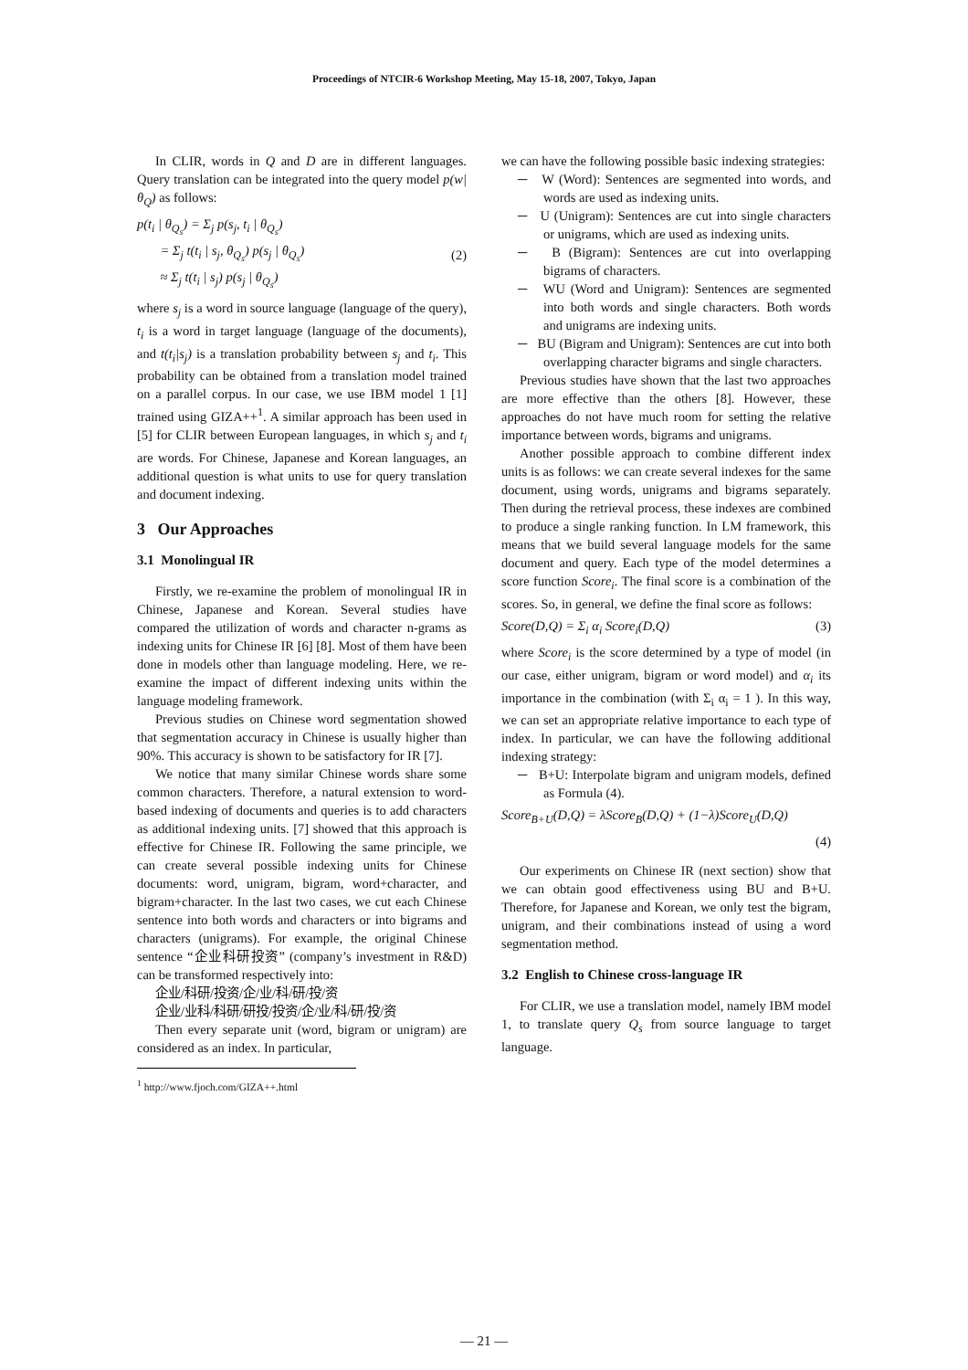Proceedings of NTCIR-6 Workshop Meeting, May 15-18, 2007, Tokyo, Japan
In CLIR, words in Q and D are in different languages. Query translation can be integrated into the query model p(w| θ<sub>Q</sub>) as follows:
p(t<sub>i</sub> | θ<sub>Q<sub>s</sub></sub>) = Σ<sub>j</sub> p(s<sub>j</sub>, t<sub>i</sub> | θ<sub>Q<sub>s</sub></sub>)
= Σ<sub>j</sub> t(t<sub>i</sub> | s<sub>j</sub>, θ<sub>Q<sub>s</sub></sub>) p(s<sub>j</sub> | θ<sub>Q<sub>s</sub></sub>)
≈ Σ<sub>j</sub> t(t<sub>i</sub> | s<sub>j</sub>) p(s<sub>j</sub> | θ<sub>Q<sub>s</sub></sub>)
(2)
where s<sub>j</sub> is a word in source language (language of the query), t<sub>i</sub> is a word in target language (language of the documents), and t(t<sub>i</sub>|s<sub>j</sub>) is a translation probability between s<sub>j</sub> and t<sub>i</sub>. This probability can be obtained from a translation model trained on a parallel corpus. In our case, we use IBM model 1 [1] trained using GIZA++<sup>1</sup>. A similar approach has been used in [5] for CLIR between European languages, in which s<sub>j</sub> and t<sub>i</sub> are words. For Chinese, Japanese and Korean languages, an additional question is what units to use for query translation and document indexing.
3 Our Approaches
3.1 Monolingual IR
Firstly, we re-examine the problem of monolingual IR in Chinese, Japanese and Korean. Several studies have compared the utilization of words and character n-grams as indexing units for Chinese IR [6] [8]. Most of them have been done in models other than language modeling. Here, we re-examine the impact of different indexing units within the language modeling framework.
Previous studies on Chinese word segmentation showed that segmentation accuracy in Chinese is usually higher than 90%. This accuracy is shown to be satisfactory for IR [7].
We notice that many similar Chinese words share some common characters. Therefore, a natural extension to word-based indexing of documents and queries is to add characters as additional indexing units. [7] showed that this approach is effective for Chinese IR. Following the same principle, we can create several possible indexing units for Chinese documents: word, unigram, bigram, word+character, and bigram+character. In the last two cases, we cut each Chinese sentence into both words and characters or into bigrams and characters (unigrams). For example, the original Chinese sentence “企业科研投资” (company’s investment in R&D) can be transformed respectively into:
企业/科研/投资/企/业/科/研/投/资
企业/业科/科研/研投/投资/企/业/科/研/投/资
Then every separate unit (word, bigram or unigram) are considered as an index. In particular,
<sup>1</sup> http://www.fjoch.com/GIZA++.html
we can have the following possible basic indexing strategies:
─ W (Word): Sentences are segmented into words, and words are used as indexing units.
─ U (Unigram): Sentences are cut into single characters or unigrams, which are used as indexing units.
─ B (Bigram): Sentences are cut into overlapping bigrams of characters.
─ WU (Word and Unigram): Sentences are segmented into both words and single characters. Both words and unigrams are indexing units.
─ BU (Bigram and Unigram): Sentences are cut into both overlapping character bigrams and single characters.
Previous studies have shown that the last two approaches are more effective than the others [8]. However, these approaches do not have much room for setting the relative importance between words, bigrams and unigrams.
Another possible approach to combine different index units is as follows: we can create several indexes for the same document, using words, unigrams and bigrams separately. Then during the retrieval process, these indexes are combined to produce a single ranking function. In LM framework, this means that we build several language models for the same document and query. Each type of the model determines a score function Score<sub>i</sub>. The final score is a combination of the scores. So, in general, we define the final score as follows:
Score(D,Q) = Σ<sub>i</sub> α<sub>i</sub> Score<sub>i</sub>(D,Q) (3)
where Score<sub>i</sub> is the score determined by a type of model (in our case, either unigram, bigram or word model) and α<sub>i</sub> its importance in the combination (with Σ<sub>i</sub> α<sub>i</sub> = 1 ). In this way, we can set an appropriate relative importance to each type of index. In particular, we can have the following additional indexing strategy:
─ B+U: Interpolate bigram and unigram models, defined as Formula (4).
Score<sub>B+U</sub>(D,Q) = λScore<sub>B</sub>(D,Q) + (1−λ)Score<sub>U</sub>(D,Q)
(4)
Our experiments on Chinese IR (next section) show that we can obtain good effectiveness using BU and B+U. Therefore, for Japanese and Korean, we only test the bigram, unigram, and their combinations instead of using a word segmentation method.
3.2 English to Chinese cross-language IR
For CLIR, we use a translation model, namely IBM model 1, to translate query Q<sub>s</sub> from source language to target language.
— 21 —